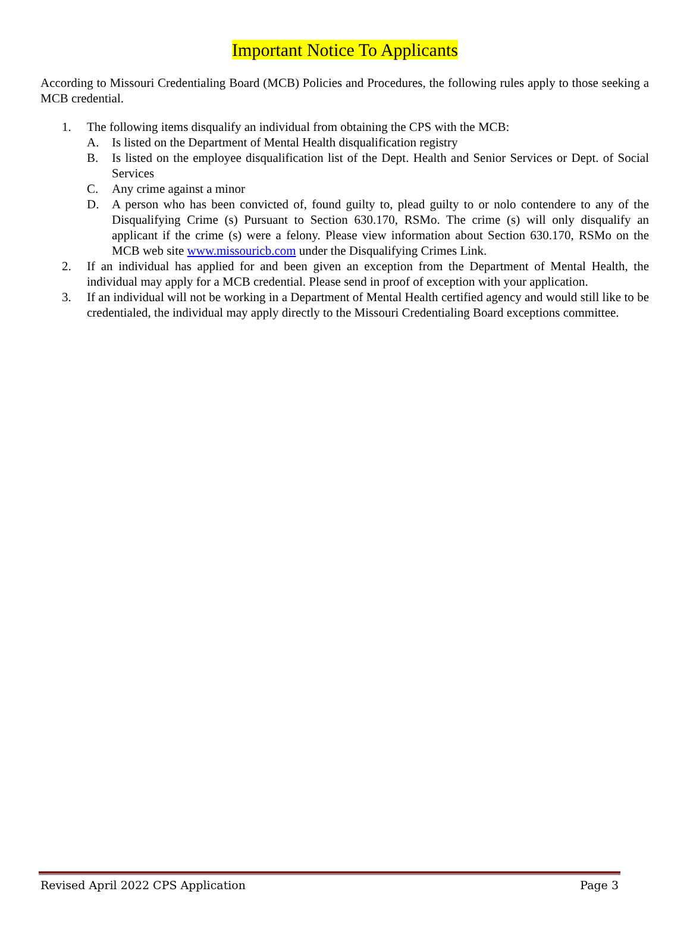Important Notice To Applicants
According to Missouri Credentialing Board (MCB) Policies and Procedures, the following rules apply to those seeking a MCB credential.
1. The following items disqualify an individual from obtaining the CPS with the MCB:
A. Is listed on the Department of Mental Health disqualification registry
B. Is listed on the employee disqualification list of the Dept. Health and Senior Services or Dept. of Social Services
C. Any crime against a minor
D. A person who has been convicted of, found guilty to, plead guilty to or nolo contendere to any of the Disqualifying Crime (s) Pursuant to Section 630.170, RSMo. The crime (s) will only disqualify an applicant if the crime (s) were a felony. Please view information about Section 630.170, RSMo on the MCB web site www.missouricb.com under the Disqualifying Crimes Link.
2. If an individual has applied for and been given an exception from the Department of Mental Health, the individual may apply for a MCB credential. Please send in proof of exception with your application.
3. If an individual will not be working in a Department of Mental Health certified agency and would still like to be credentialed, the individual may apply directly to the Missouri Credentialing Board exceptions committee.
Revised April 2022 CPS Application Page 3